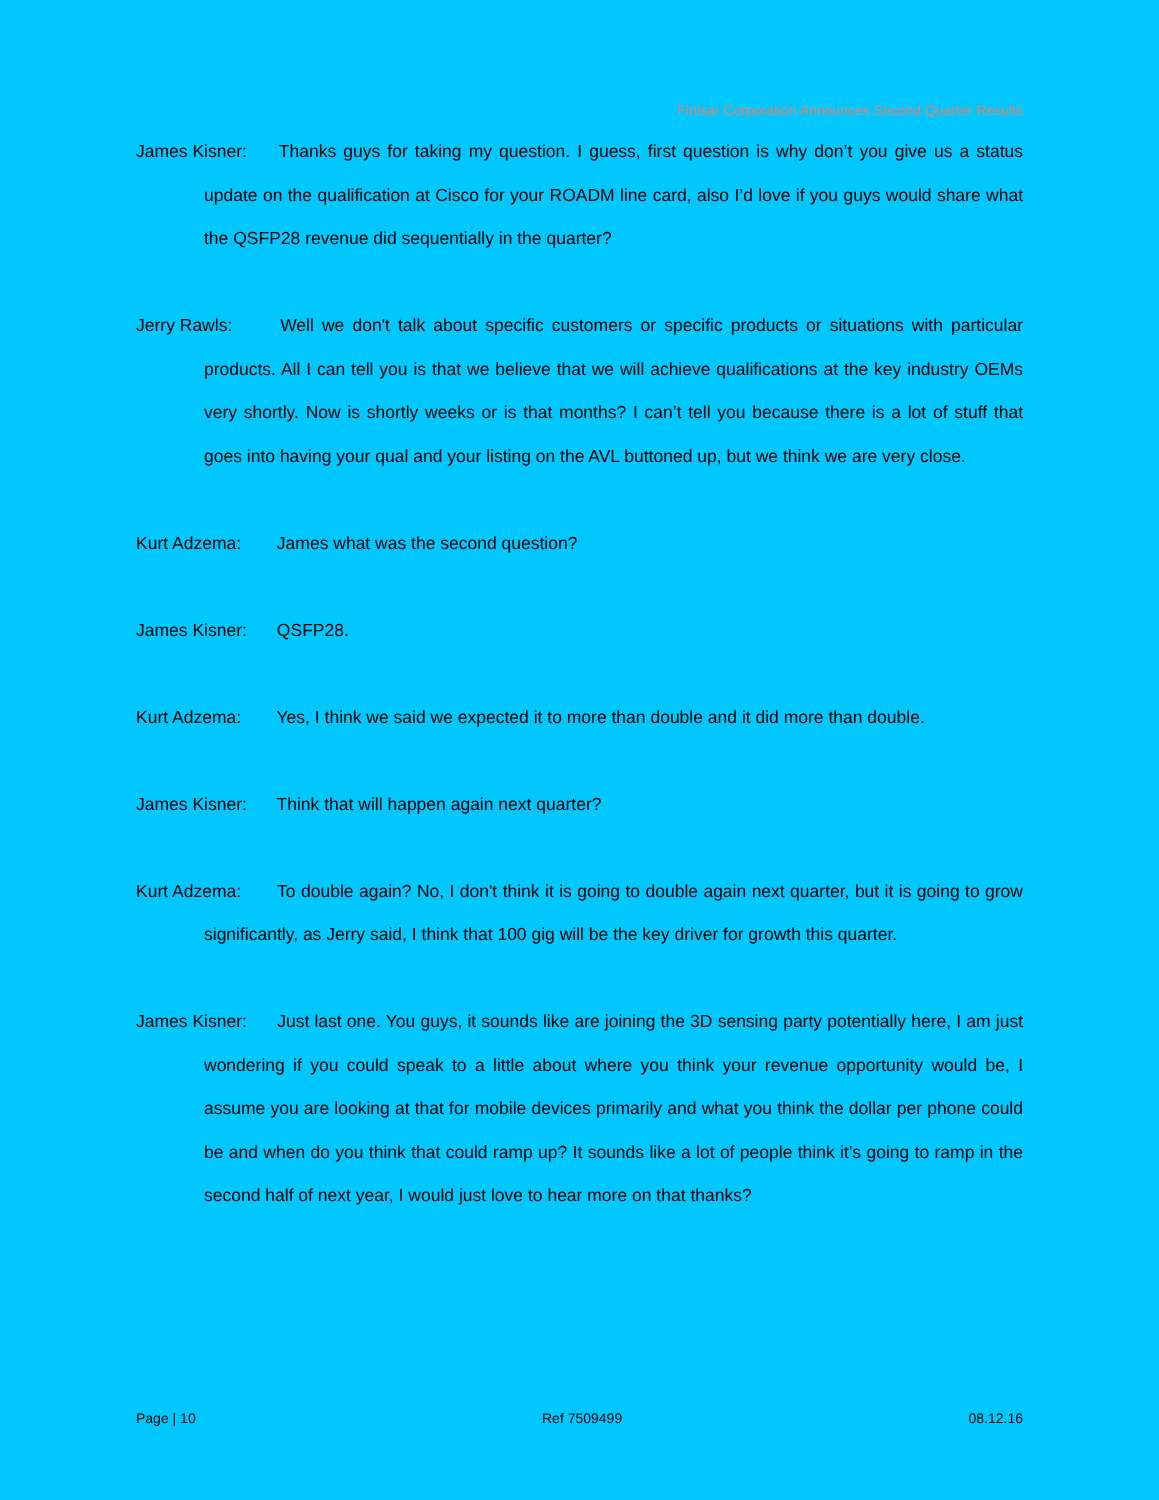Finisar Corporation Announces Second Quarter Results
James Kisner: Thanks guys for taking my question. I guess, first question is why don’t you give us a status update on the qualification at Cisco for your ROADM line card, also I’d love if you guys would share what the QSFP28 revenue did sequentially in the quarter?
Jerry Rawls: Well we don't talk about specific customers or specific products or situations with particular products. All I can tell you is that we believe that we will achieve qualifications at the key industry OEMs very shortly. Now is shortly weeks or is that months? I can’t tell you because there is a lot of stuff that goes into having your qual and your listing on the AVL buttoned up, but we think we are very close.
Kurt Adzema: James what was the second question?
James Kisner: QSFP28.
Kurt Adzema: Yes, I think we said we expected it to more than double and it did more than double.
James Kisner: Think that will happen again next quarter?
Kurt Adzema: To double again? No, I don't think it is going to double again next quarter, but it is going to grow significantly, as Jerry said, I think that 100 gig will be the key driver for growth this quarter.
James Kisner: Just last one. You guys, it sounds like are joining the 3D sensing party potentially here, I am just wondering if you could speak to a little about where you think your revenue opportunity would be, I assume you are looking at that for mobile devices primarily and what you think the dollar per phone could be and when do you think that could ramp up? It sounds like a lot of people think it’s going to ramp in the second half of next year, I would just love to hear more on that thanks?
Page | 10 Ref 7509499 08.12.16